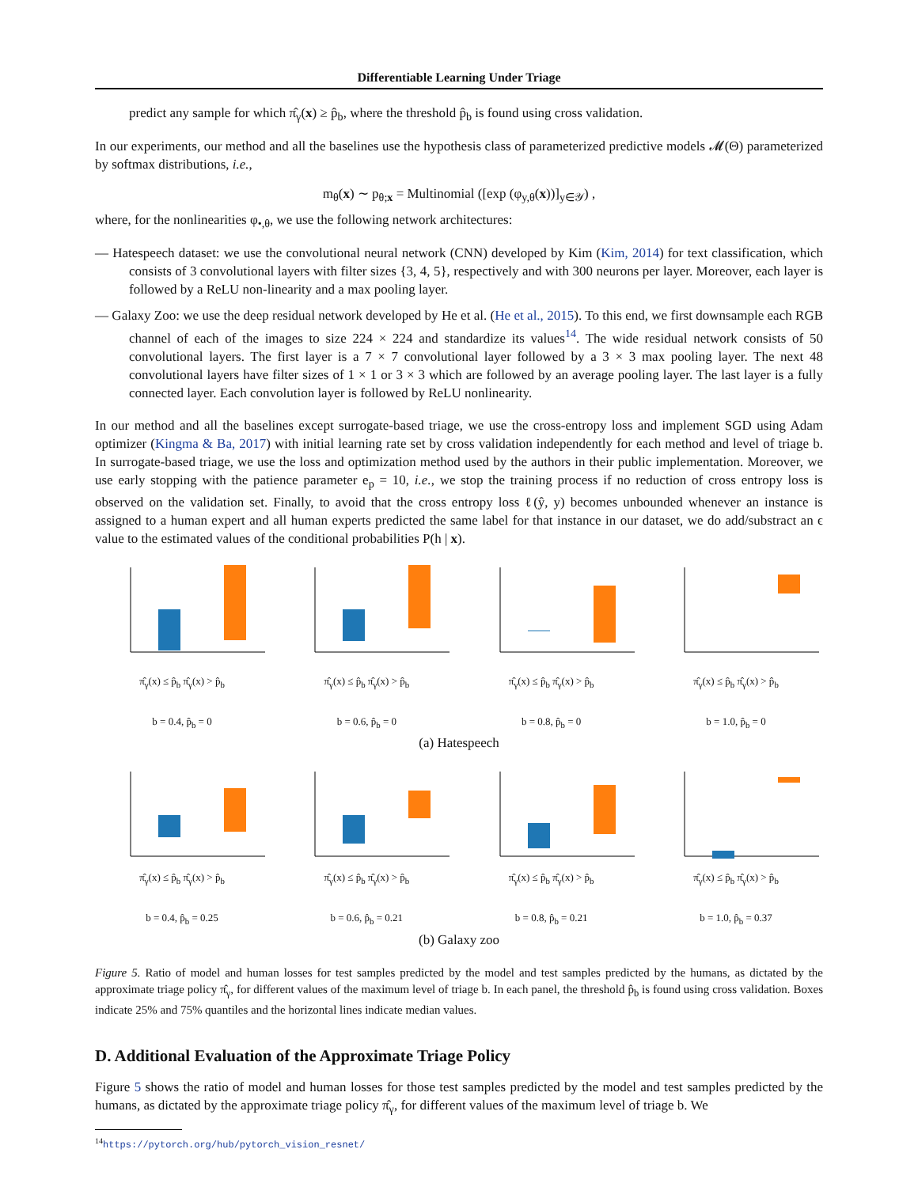Differentiable Learning Under Triage
predict any sample for which π̂<sub>γ</sub>(x) ≥ p̂<sub>b</sub>, where the threshold p̂<sub>b</sub> is found using cross validation.
In our experiments, our method and all the baselines use the hypothesis class of parameterized predictive models 𝓜(Θ) parameterized by softmax distributions, i.e.,
m<sub>θ</sub>(x) ∼ p<sub>θ;x</sub> = Multinomial ([exp (φ<sub>y,θ</sub>(x))]<sub>y∈𝒴</sub>) ,
where, for the nonlinearities φ<sub>•,θ</sub>, we use the following network architectures:
— Hatespeech dataset: we use the convolutional neural network (CNN) developed by Kim (Kim, 2014) for text classification, which consists of 3 convolutional layers with filter sizes {3, 4, 5}, respectively and with 300 neurons per layer. Moreover, each layer is followed by a ReLU non-linearity and a max pooling layer.
— Galaxy Zoo: we use the deep residual network developed by He et al. (He et al., 2015). To this end, we first downsample each RGB channel of each of the images to size 224 × 224 and standardize its values<sup>14</sup>. The wide residual network consists of 50 convolutional layers. The first layer is a 7 × 7 convolutional layer followed by a 3 × 3 max pooling layer. The next 48 convolutional layers have filter sizes of 1 × 1 or 3 × 3 which are followed by an average pooling layer. The last layer is a fully connected layer. Each convolution layer is followed by ReLU nonlinearity.
In our method and all the baselines except surrogate-based triage, we use the cross-entropy loss and implement SGD using Adam optimizer (Kingma & Ba, 2017) with initial learning rate set by cross validation independently for each method and level of triage b. In surrogate-based triage, we use the loss and optimization method used by the authors in their public implementation. Moreover, we use early stopping with the patience parameter e<sub>p</sub> = 10, i.e., we stop the training process if no reduction of cross entropy loss is observed on the validation set. Finally, to avoid that the cross entropy loss ℓ(ŷ, y) becomes unbounded whenever an instance is assigned to a human expert and all human experts predicted the same label for that instance in our dataset, we do add/substract an ϵ value to the estimated values of the conditional probabilities P(h | x).
π̂<sub>γ</sub>(x) ≤ p̂<sub>b</sub> π̂<sub>γ</sub>(x) > p̂<sub>b</sub>
b = 0.4, p̂<sub>b</sub> = 0
π̂<sub>γ</sub>(x) ≤ p̂<sub>b</sub> π̂<sub>γ</sub>(x) > p̂<sub>b</sub>
b = 0.6, p̂<sub>b</sub> = 0
π̂<sub>γ</sub>(x) ≤ p̂<sub>b</sub> π̂<sub>γ</sub>(x) > p̂<sub>b</sub>
b = 0.8, p̂<sub>b</sub> = 0
π̂<sub>γ</sub>(x) ≤ p̂<sub>b</sub> π̂<sub>γ</sub>(x) > p̂<sub>b</sub>
b = 1.0, p̂<sub>b</sub> = 0
(a) Hatespeech
π̂<sub>γ</sub>(x) ≤ p̂<sub>b</sub> π̂<sub>γ</sub>(x) > p̂<sub>b</sub>
b = 0.4, p̂<sub>b</sub> = 0.25
π̂<sub>γ</sub>(x) ≤ p̂<sub>b</sub> π̂<sub>γ</sub>(x) > p̂<sub>b</sub>
b = 0.6, p̂<sub>b</sub> = 0.21
π̂<sub>γ</sub>(x) ≤ p̂<sub>b</sub> π̂<sub>γ</sub>(x) > p̂<sub>b</sub>
b = 0.8, p̂<sub>b</sub> = 0.21
π̂<sub>γ</sub>(x) ≤ p̂<sub>b</sub> π̂<sub>γ</sub>(x) > p̂<sub>b</sub>
b = 1.0, p̂<sub>b</sub> = 0.37
(b) Galaxy zoo
Figure 5. Ratio of model and human losses for test samples predicted by the model and test samples predicted by the humans, as dictated by the approximate triage policy π̂<sub>γ</sub>, for different values of the maximum level of triage b. In each panel, the threshold p̂<sub>b</sub> is found using cross validation. Boxes indicate 25% and 75% quantiles and the horizontal lines indicate median values.
D. Additional Evaluation of the Approximate Triage Policy
Figure 5 shows the ratio of model and human losses for those test samples predicted by the model and test samples predicted by the humans, as dictated by the approximate triage policy π̂<sub>γ</sub>, for different values of the maximum level of triage b. We
<sup>14</sup> https://pytorch.org/hub/pytorch_vision_resnet/